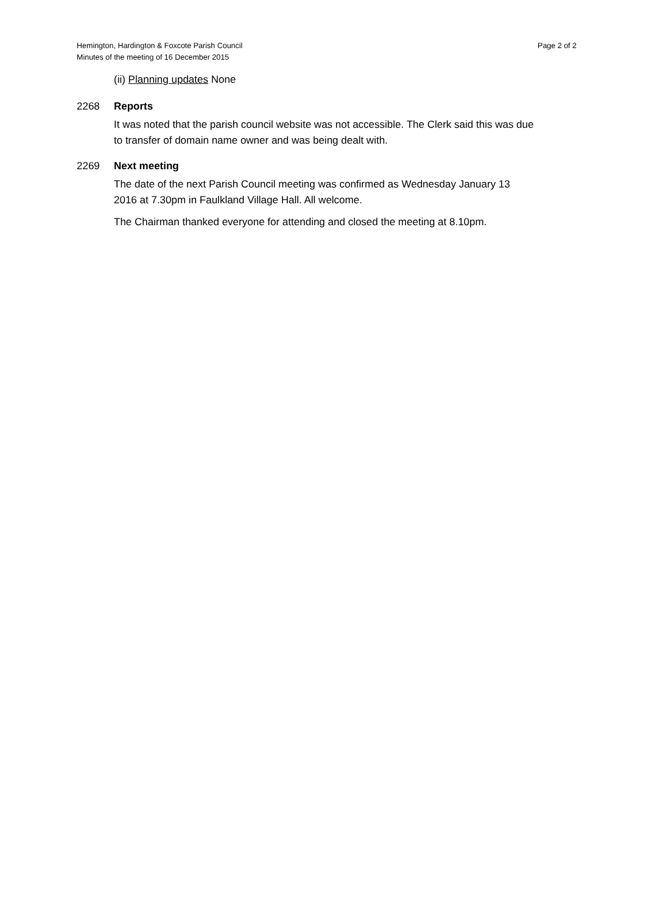Hemington, Hardington & Foxcote Parish Council
Minutes of the meeting of 16 December 2015
Page 2 of 2
(ii) Planning updates None
2268 Reports
It was noted that the parish council website was not accessible. The Clerk said this was due to transfer of domain name owner and was being dealt with.
2269 Next meeting
The date of the next Parish Council meeting was confirmed as Wednesday January 13 2016 at 7.30pm in Faulkland Village Hall. All welcome.
The Chairman thanked everyone for attending and closed the meeting at 8.10pm.